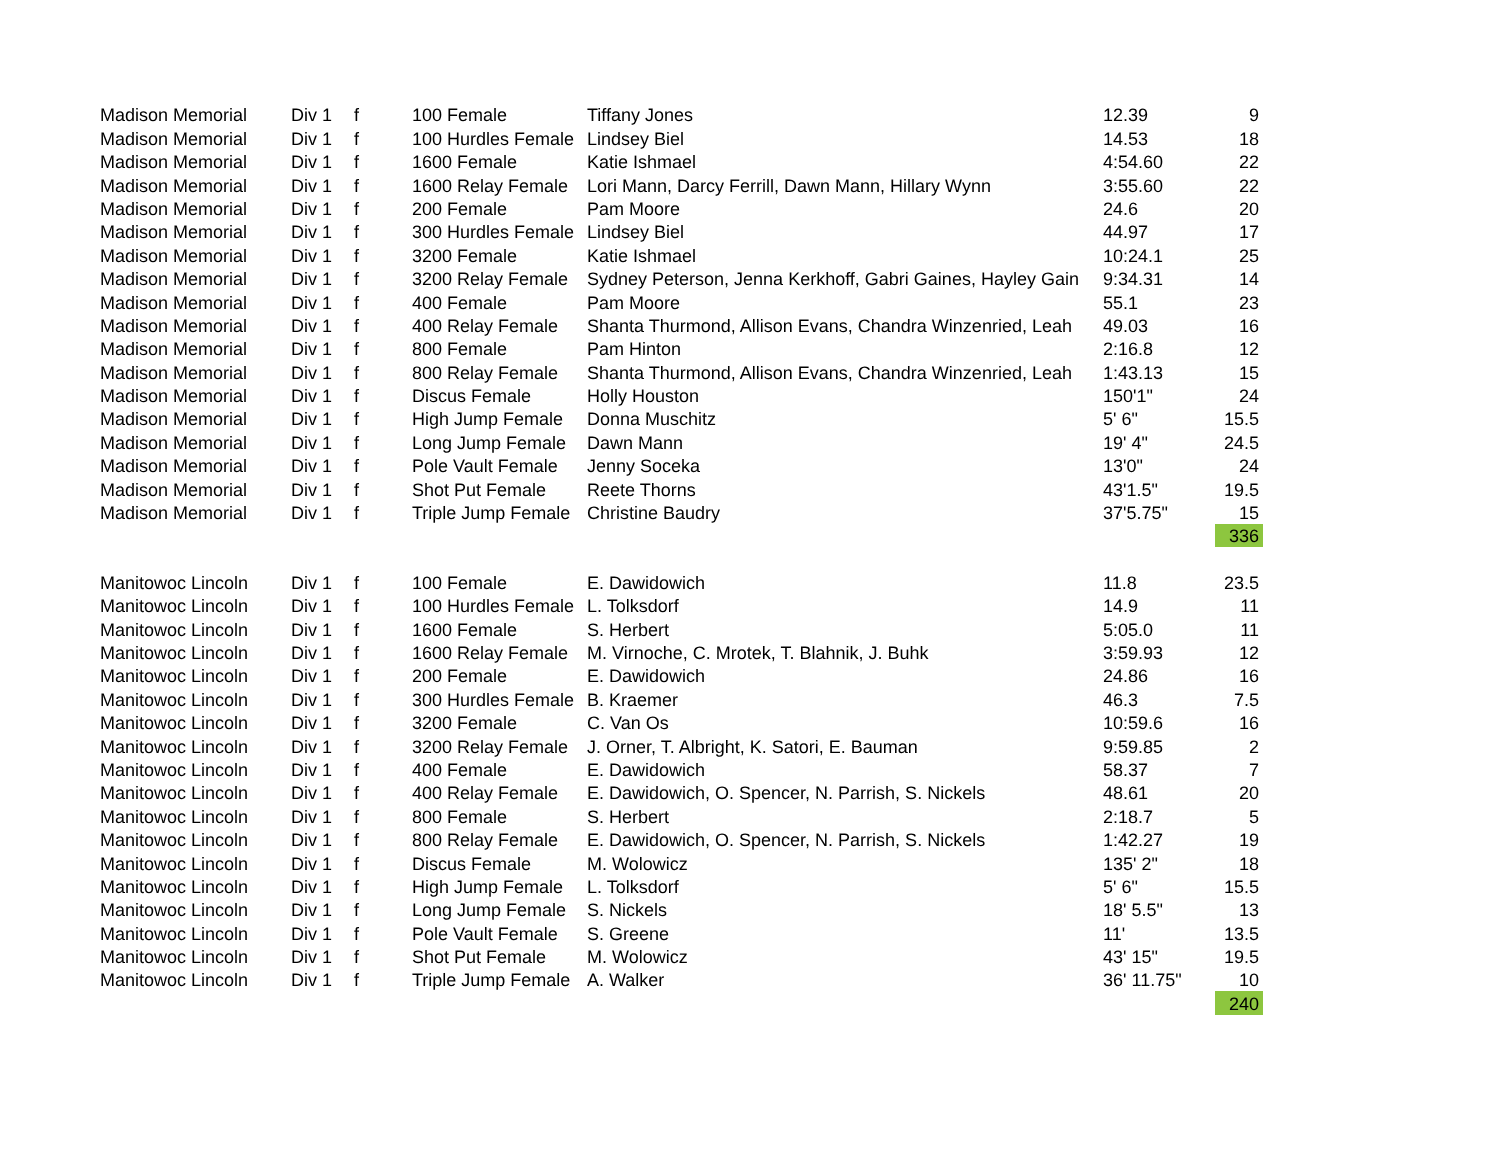| Madison Memorial | Div 1 | f | 100 Female | Tiffany Jones | 12.39 | 9 |
| Madison Memorial | Div 1 | f | 100 Hurdles Female | Lindsey Biel | 14.53 | 18 |
| Madison Memorial | Div 1 | f | 1600 Female | Katie Ishmael | 4:54.60 | 22 |
| Madison Memorial | Div 1 | f | 1600 Relay Female | Lori Mann, Darcy Ferrill, Dawn Mann, Hillary Wynn | 3:55.60 | 22 |
| Madison Memorial | Div 1 | f | 200 Female | Pam Moore | 24.6 | 20 |
| Madison Memorial | Div 1 | f | 300 Hurdles Female | Lindsey Biel | 44.97 | 17 |
| Madison Memorial | Div 1 | f | 3200 Female | Katie Ishmael | 10:24.1 | 25 |
| Madison Memorial | Div 1 | f | 3200 Relay Female | Sydney Peterson, Jenna Kerkhoff, Gabri Gaines, Hayley Gain | 9:34.31 | 14 |
| Madison Memorial | Div 1 | f | 400 Female | Pam Moore | 55.1 | 23 |
| Madison Memorial | Div 1 | f | 400 Relay Female | Shanta Thurmond, Allison Evans, Chandra Winzenried, Leah | 49.03 | 16 |
| Madison Memorial | Div 1 | f | 800 Female | Pam Hinton | 2:16.8 | 12 |
| Madison Memorial | Div 1 | f | 800 Relay Female | Shanta Thurmond, Allison Evans, Chandra Winzenried, Leah | 1:43.13 | 15 |
| Madison Memorial | Div 1 | f | Discus Female | Holly Houston | 150'1" | 24 |
| Madison Memorial | Div 1 | f | High Jump Female | Donna Muschitz | 5' 6" | 15.5 |
| Madison Memorial | Div 1 | f | Long Jump Female | Dawn Mann | 19' 4" | 24.5 |
| Madison Memorial | Div 1 | f | Pole Vault Female | Jenny Soceka | 13'0" | 24 |
| Madison Memorial | Div 1 | f | Shot Put Female | Reete Thorns | 43'1.5" | 19.5 |
| Madison Memorial | Div 1 | f | Triple Jump Female | Christine Baudry | 37'5.75" | 15 |
| | | | | | | 336 |
| Manitowoc Lincoln | Div 1 | f | 100 Female | E. Dawidowich | 11.8 | 23.5 |
| Manitowoc Lincoln | Div 1 | f | 100 Hurdles Female | L. Tolksdorf | 14.9 | 11 |
| Manitowoc Lincoln | Div 1 | f | 1600 Female | S. Herbert | 5:05.0 | 11 |
| Manitowoc Lincoln | Div 1 | f | 1600 Relay Female | M. Virnoche, C. Mrotek, T. Blahnik, J. Buhk | 3:59.93 | 12 |
| Manitowoc Lincoln | Div 1 | f | 200 Female | E. Dawidowich | 24.86 | 16 |
| Manitowoc Lincoln | Div 1 | f | 300 Hurdles Female | B. Kraemer | 46.3 | 7.5 |
| Manitowoc Lincoln | Div 1 | f | 3200 Female | C. Van Os | 10:59.6 | 16 |
| Manitowoc Lincoln | Div 1 | f | 3200 Relay Female | J. Orner, T. Albright, K. Satori, E. Bauman | 9:59.85 | 2 |
| Manitowoc Lincoln | Div 1 | f | 400 Female | E. Dawidowich | 58.37 | 7 |
| Manitowoc Lincoln | Div 1 | f | 400 Relay Female | E. Dawidowich, O. Spencer, N. Parrish, S. Nickels | 48.61 | 20 |
| Manitowoc Lincoln | Div 1 | f | 800 Female | S. Herbert | 2:18.7 | 5 |
| Manitowoc Lincoln | Div 1 | f | 800 Relay Female | E. Dawidowich, O. Spencer, N. Parrish, S. Nickels | 1:42.27 | 19 |
| Manitowoc Lincoln | Div 1 | f | Discus Female | M. Wolowicz | 135' 2" | 18 |
| Manitowoc Lincoln | Div 1 | f | High Jump Female | L. Tolksdorf | 5' 6" | 15.5 |
| Manitowoc Lincoln | Div 1 | f | Long Jump Female | S. Nickels | 18' 5.5" | 13 |
| Manitowoc Lincoln | Div 1 | f | Pole Vault Female | S. Greene | 11' | 13.5 |
| Manitowoc Lincoln | Div 1 | f | Shot Put Female | M. Wolowicz | 43' 15" | 19.5 |
| Manitowoc Lincoln | Div 1 | f | Triple Jump Female | A. Walker | 36' 11.75" | 10 |
| | | | | | | 240 |